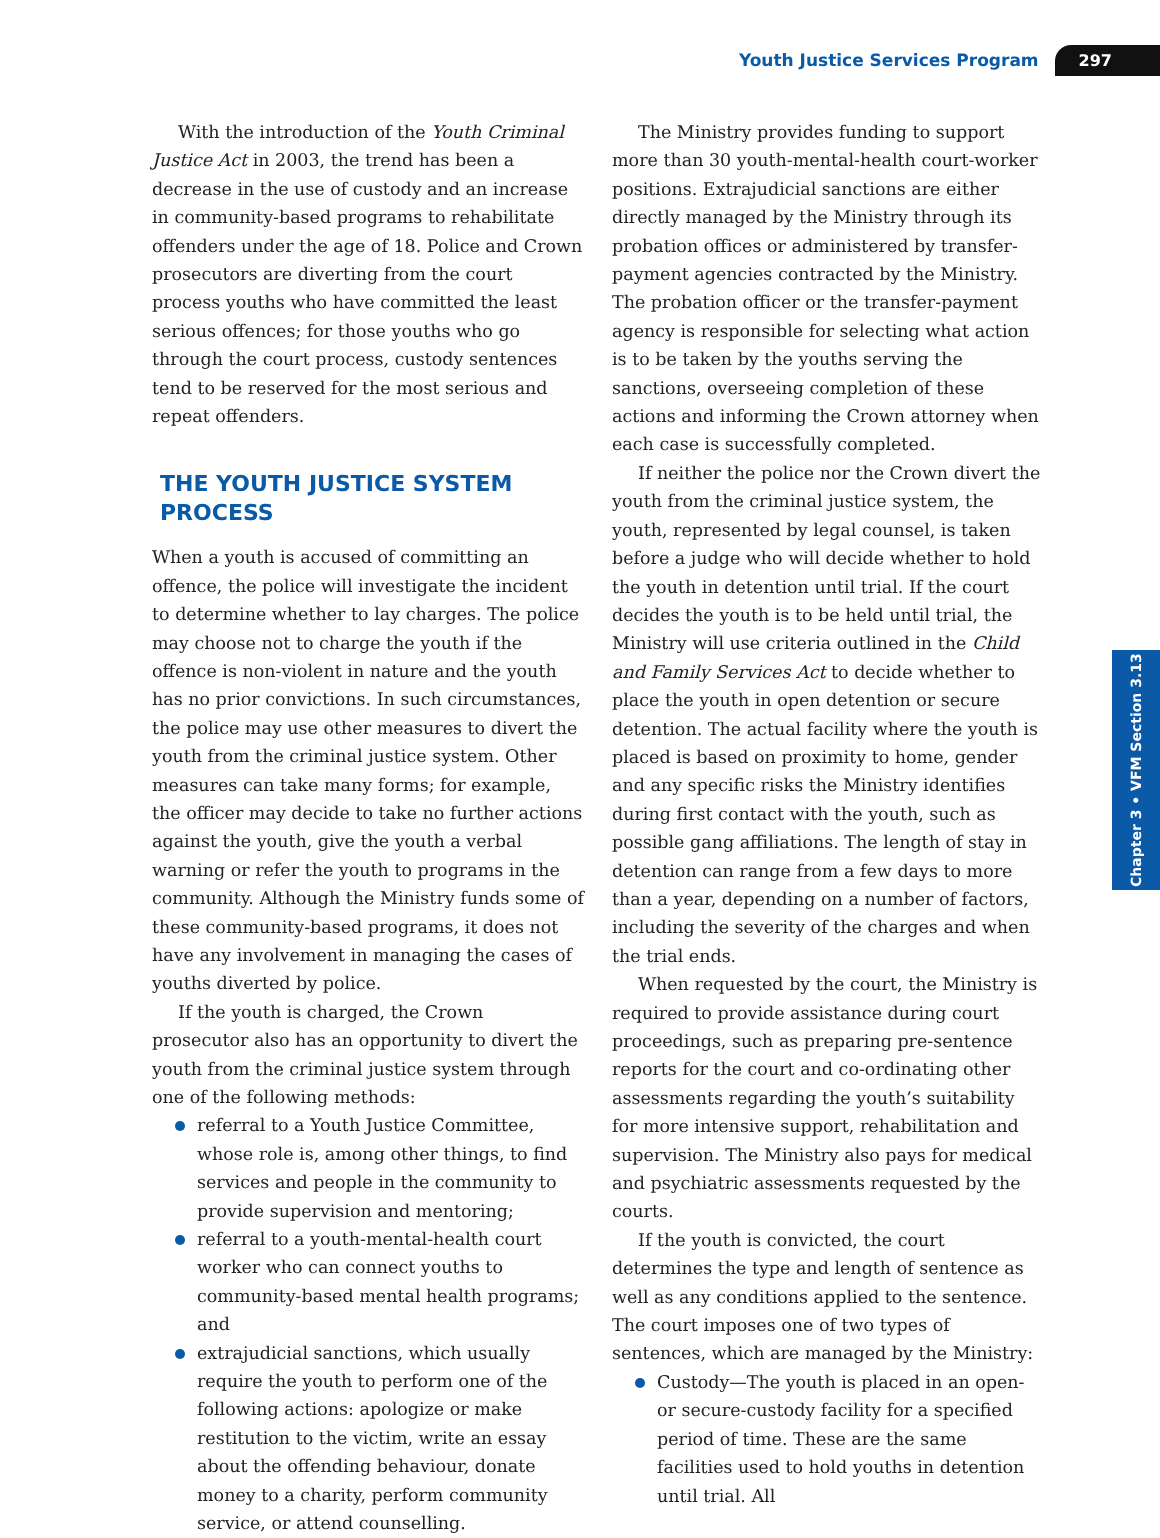Youth Justice Services Program 297
With the introduction of the Youth Criminal Justice Act in 2003, the trend has been a decrease in the use of custody and an increase in community-based programs to rehabilitate offenders under the age of 18. Police and Crown prosecutors are diverting from the court process youths who have committed the least serious offences; for those youths who go through the court process, custody sentences tend to be reserved for the most serious and repeat offenders.
THE YOUTH JUSTICE SYSTEM PROCESS
When a youth is accused of committing an offence, the police will investigate the incident to determine whether to lay charges. The police may choose not to charge the youth if the offence is non-violent in nature and the youth has no prior convictions. In such circumstances, the police may use other measures to divert the youth from the criminal justice system. Other measures can take many forms; for example, the officer may decide to take no further actions against the youth, give the youth a verbal warning or refer the youth to programs in the community. Although the Ministry funds some of these community-based programs, it does not have any involvement in managing the cases of youths diverted by police.
If the youth is charged, the Crown prosecutor also has an opportunity to divert the youth from the criminal justice system through one of the following methods:
referral to a Youth Justice Committee, whose role is, among other things, to find services and people in the community to provide supervision and mentoring;
referral to a youth-mental-health court worker who can connect youths to community-based mental health programs; and
extrajudicial sanctions, which usually require the youth to perform one of the following actions: apologize or make restitution to the victim, write an essay about the offending behaviour, donate money to a charity, perform community service, or attend counselling.
The Ministry provides funding to support more than 30 youth-mental-health court-worker positions. Extrajudicial sanctions are either directly managed by the Ministry through its probation offices or administered by transfer-payment agencies contracted by the Ministry. The probation officer or the transfer-payment agency is responsible for selecting what action is to be taken by the youths serving the sanctions, overseeing completion of these actions and informing the Crown attorney when each case is successfully completed.
If neither the police nor the Crown divert the youth from the criminal justice system, the youth, represented by legal counsel, is taken before a judge who will decide whether to hold the youth in detention until trial. If the court decides the youth is to be held until trial, the Ministry will use criteria outlined in the Child and Family Services Act to decide whether to place the youth in open detention or secure detention. The actual facility where the youth is placed is based on proximity to home, gender and any specific risks the Ministry identifies during first contact with the youth, such as possible gang affiliations. The length of stay in detention can range from a few days to more than a year, depending on a number of factors, including the severity of the charges and when the trial ends.
When requested by the court, the Ministry is required to provide assistance during court proceedings, such as preparing pre-sentence reports for the court and co-ordinating other assessments regarding the youth’s suitability for more intensive support, rehabilitation and supervision. The Ministry also pays for medical and psychiatric assessments requested by the courts.
If the youth is convicted, the court determines the type and length of sentence as well as any conditions applied to the sentence. The court imposes one of two types of sentences, which are managed by the Ministry:
Custody—The youth is placed in an open- or secure-custody facility for a specified period of time. These are the same facilities used to hold youths in detention until trial. All
Chapter 3 • VFM Section 3.13